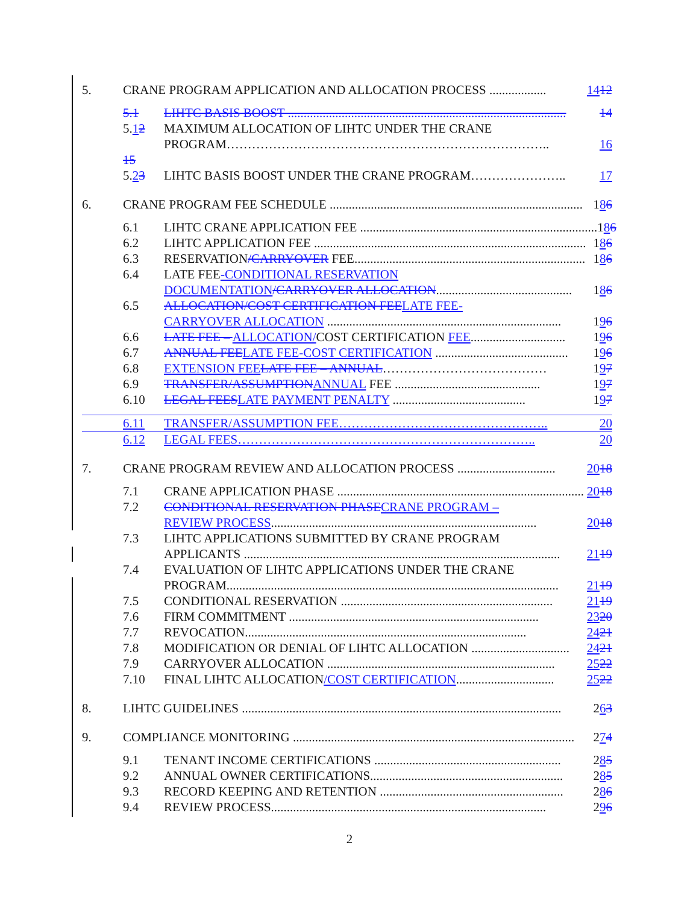5. CRANE PROGRAM APPLICATION AND ALLOCATION PROCESS .................. 14 12
5.1 LIHTC BASIS BOOST ........................................................................................ 14
5.12 MAXIMUM ALLOCATION OF LIHTC UNDER THE CRANE
PROGRAM………………………………………………………………….. 16
15
5.23 LIHTC BASIS BOOST UNDER THE CRANE PROGRAM………………….. 17
6. CRANE PROGRAM FEE SCHEDULE ................................................................................ 1 8 6
6.1 LIHTC CRANE APPLICATION FEE ........................................................................... 1 8 6
6.2 LIHTC APPLICATION FEE ...................................................................................... 1 8 6
6.3 RESERVATION/CARRYOVER FEE......................................................................... 1 8 6
6.4 LATE FEE -CONDITIONAL RESERVATION
DOCUMENTATION/CARRYOVER ALLOCATION........................................... 1 8 6
6.5 ALLOCATION/COST CERTIFICATION FEE LATE FEE-
CARRYOVER ALLOCATION .......................................................................... 1 9 6
6.6 LATE FEE – ALLOCATION/COST CERTIFICATION FEE.............................. 1 9 6
6.7 ANNUAL FEE LATE FEE-COST CERTIFICATION .......................................... 1 9 6
6.8 EXTENSION FEE LATE FEE – ANNUAL………………………………… 1 9 7
6.9 TRANSFER/ASSUMPTION ANNUAL FEE .............................................. 1 9 7
6.10 LEGAL FEES LATE PAYMENT PENALTY .......................................... 1 9 7
6.11 TRANSFER/ASSUMPTION FEE………………………………………….. 20
6.12 LEGAL FEES…………………………………………………………….. 20
7. CRANE PROGRAM REVIEW AND ALLOCATION PROCESS ............................... 20 18
7.1 CRANE APPLICATION PHASE .............................................................................. 20 18
7.2 CONDITIONAL RESERVATION PHASE CRANE PROGRAM –
REVIEW PROCESS.................................................................................... 20 18
7.3 LIHTC APPLICATIONS SUBMITTED BY CRANE PROGRAM
APPLICANTS .................................................................................................... 21 19
7.4 EVALUATION OF LIHTC APPLICATIONS UNDER THE CRANE
PROGRAM......................................................................................................... 21 19
7.5 CONDITIONAL RESERVATION ................................................................... 21 19
7.6 FIRM COMMITMENT ............................................................................... 23 20
7.7 REVOCATION......................................................................................... 24 21
7.8 MODIFICATION OR DENIAL OF LIHTC ALLOCATION ............................... 24 21
7.9 CARRYOVER ALLOCATION ........................................................................ 25 22
7.10 FINAL LIHTC ALLOCATION/COST CERTIFICATION............................... 25 22
8. LIHTC GUIDELINES ..................................................................................................... 2 6 3
9. COMPLIANCE MONITORING ......................................................................................... 2 7 4
9.1 TENANT INCOME CERTIFICATIONS ........................................................... 2 8 5
9.2 ANNUAL OWNER CERTIFICATIONS............................................................. 2 8 5
9.3 RECORD KEEPING AND RETENTION .......................................................... 2 8 6
9.4 REVIEW PROCESS....................................................................................... 2 9 6
2